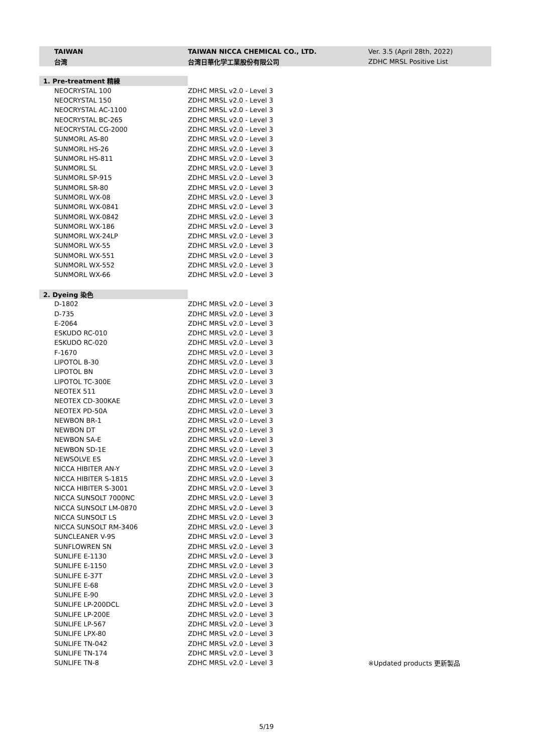| | TAIWAN | TAIWAN NICCA CHEMICAL CO., LTD. | Ver. 3.5 (April 28th, 2022) |
| | 台湾 | 台湾日華化学工業股份有限公司 | ZDHC MRSL Positive List |
| 1. Pre-treatment 精練 | | | |
| | NEOCRYSTAL 100 | ZDHC MRSL v2.0 - Level 3 | |
| | NEOCRYSTAL 150 | ZDHC MRSL v2.0 - Level 3 | |
| | NEOCRYSTAL AC-1100 | ZDHC MRSL v2.0 - Level 3 | |
| | NEOCRYSTAL BC-265 | ZDHC MRSL v2.0 - Level 3 | |
| | NEOCRYSTAL CG-2000 | ZDHC MRSL v2.0 - Level 3 | |
| | SUNMORL AS-80 | ZDHC MRSL v2.0 - Level 3 | |
| | SUNMORL HS-26 | ZDHC MRSL v2.0 - Level 3 | |
| | SUNMORL HS-811 | ZDHC MRSL v2.0 - Level 3 | |
| | SUNMORL SL | ZDHC MRSL v2.0 - Level 3 | |
| | SUNMORL SP-915 | ZDHC MRSL v2.0 - Level 3 | |
| | SUNMORL SR-80 | ZDHC MRSL v2.0 - Level 3 | |
| | SUNMORL WX-08 | ZDHC MRSL v2.0 - Level 3 | |
| | SUNMORL WX-0841 | ZDHC MRSL v2.0 - Level 3 | |
| | SUNMORL WX-0842 | ZDHC MRSL v2.0 - Level 3 | |
| | SUNMORL WX-186 | ZDHC MRSL v2.0 - Level 3 | |
| | SUNMORL WX-24LP | ZDHC MRSL v2.0 - Level 3 | |
| | SUNMORL WX-55 | ZDHC MRSL v2.0 - Level 3 | |
| | SUNMORL WX-551 | ZDHC MRSL v2.0 - Level 3 | |
| | SUNMORL WX-552 | ZDHC MRSL v2.0 - Level 3 | |
| | SUNMORL WX-66 | ZDHC MRSL v2.0 - Level 3 | |
| 2. Dyeing 染色 | | | |
| | D-1802 | ZDHC MRSL v2.0 - Level 3 | |
| | D-735 | ZDHC MRSL v2.0 - Level 3 | |
| | E-2064 | ZDHC MRSL v2.0 - Level 3 | |
| | ESKUDO RC-010 | ZDHC MRSL v2.0 - Level 3 | |
| | ESKUDO RC-020 | ZDHC MRSL v2.0 - Level 3 | |
| | F-1670 | ZDHC MRSL v2.0 - Level 3 | |
| | LIPOTOL B-30 | ZDHC MRSL v2.0 - Level 3 | |
| | LIPOTOL BN | ZDHC MRSL v2.0 - Level 3 | |
| | LIPOTOL TC-300E | ZDHC MRSL v2.0 - Level 3 | |
| | NEOTEX 511 | ZDHC MRSL v2.0 - Level 3 | |
| | NEOTEX CD-300KAE | ZDHC MRSL v2.0 - Level 3 | |
| | NEOTEX PD-50A | ZDHC MRSL v2.0 - Level 3 | |
| | NEWBON BR-1 | ZDHC MRSL v2.0 - Level 3 | |
| | NEWBON DT | ZDHC MRSL v2.0 - Level 3 | |
| | NEWBON SA-E | ZDHC MRSL v2.0 - Level 3 | |
| | NEWBON SD-1E | ZDHC MRSL v2.0 - Level 3 | |
| | NEWSOLVE ES | ZDHC MRSL v2.0 - Level 3 | |
| | NICCA HIBITER AN-Y | ZDHC MRSL v2.0 - Level 3 | |
| | NICCA HIBITER S-1815 | ZDHC MRSL v2.0 - Level 3 | |
| | NICCA HIBITER S-3001 | ZDHC MRSL v2.0 - Level 3 | |
| | NICCA SUNSOLT 7000NC | ZDHC MRSL v2.0 - Level 3 | |
| | NICCA SUNSOLT LM-0870 | ZDHC MRSL v2.0 - Level 3 | |
| | NICCA SUNSOLT LS | ZDHC MRSL v2.0 - Level 3 | |
| | NICCA SUNSOLT RM-3406 | ZDHC MRSL v2.0 - Level 3 | |
| | SUNCLEANER V-9S | ZDHC MRSL v2.0 - Level 3 | |
| | SUNFLOWREN SN | ZDHC MRSL v2.0 - Level 3 | |
| | SUNLIFE E-1130 | ZDHC MRSL v2.0 - Level 3 | |
| | SUNLIFE E-1150 | ZDHC MRSL v2.0 - Level 3 | |
| | SUNLIFE E-37T | ZDHC MRSL v2.0 - Level 3 | |
| | SUNLIFE E-68 | ZDHC MRSL v2.0 - Level 3 | |
| | SUNLIFE E-90 | ZDHC MRSL v2.0 - Level 3 | |
| | SUNLIFE LP-200DCL | ZDHC MRSL v2.0 - Level 3 | |
| | SUNLIFE LP-200E | ZDHC MRSL v2.0 - Level 3 | |
| | SUNLIFE LP-567 | ZDHC MRSL v2.0 - Level 3 | |
| | SUNLIFE LPX-80 | ZDHC MRSL v2.0 - Level 3 | |
| | SUNLIFE TN-042 | ZDHC MRSL v2.0 - Level 3 | |
| | SUNLIFE TN-174 | ZDHC MRSL v2.0 - Level 3 | |
| | SUNLIFE TN-8 | ZDHC MRSL v2.0 - Level 3 | ※Updated products 更新製品 |
5/19